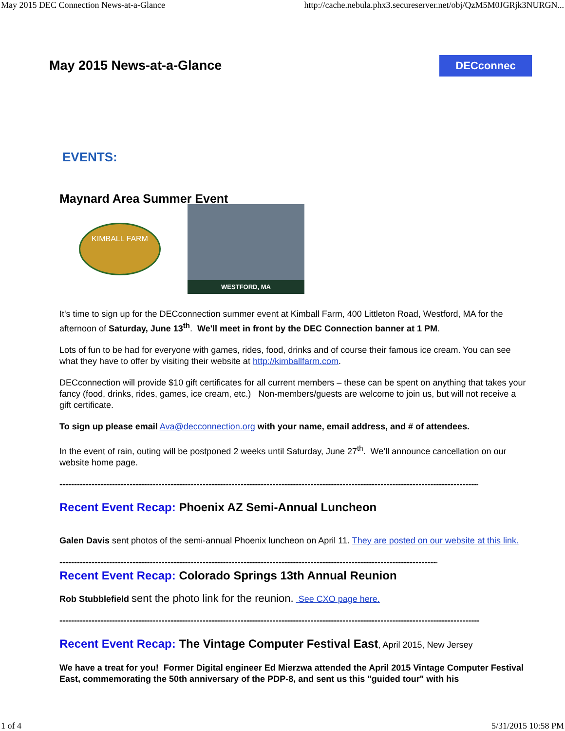May 2015 DEC Connection News-at-a-Glance http://cache.nebula.phx3.secureserver.net/obj/QzM5M0JGRjk3NURGN...
May 2015 News-at-a-Glance
DECconnec
EVENTS:
Maynard Area Summer Event
KIMBALL FARM
WESTFORD, MA
It's time to sign up for the DECconnection summer event at Kimball Farm, 400 Littleton Road, Westford, MA for the afternoon of Saturday, June 13<sup>th</sup>. We'll meet in front by the DEC Connection banner at 1 PM.
Lots of fun to be had for everyone with games, rides, food, drinks and of course their famous ice cream. You can see what they have to offer by visiting their website at http://kimballfarm.com.
DECconnection will provide $10 gift certificates for all current members – these can be spent on anything that takes your fancy (food, drinks, rides, games, ice cream, etc.) Non-members/guests are welcome to join us, but will not receive a gift certificate.
To sign up please email Ava@decconnection.org with your name, email address, and # of attendees.
In the event of rain, outing will be postponed 2 weeks until Saturday, June 27<sup>th</sup>. We’ll announce cancellation on our website home page.
----------------------------------------------------------------------------------------------------------------------------------------------------
Recent Event Recap: Phoenix AZ Semi-Annual Luncheon
Galen Davis sent photos of the semi-annual Phoenix luncheon on April 11. They are posted on our website at this link.
----------------------------------------------------------------------------------------------------------------------------------
Recent Event Recap: Colorado Springs 13th Annual Reunion
Rob Stubblefield sent the photo link for the reunion. See CXO page here.
----------------------------------------------------------------------------------------------------------------------------------------------------
Recent Event Recap: The Vintage Computer Festival East, April 2015, New Jersey
We have a treat for you! Former Digital engineer Ed Mierzwa attended the April 2015 Vintage Computer Festival East, commemorating the 50th anniversary of the PDP-8, and sent us this "guided tour" with his
1 of 4 5/31/2015 10:58 PM